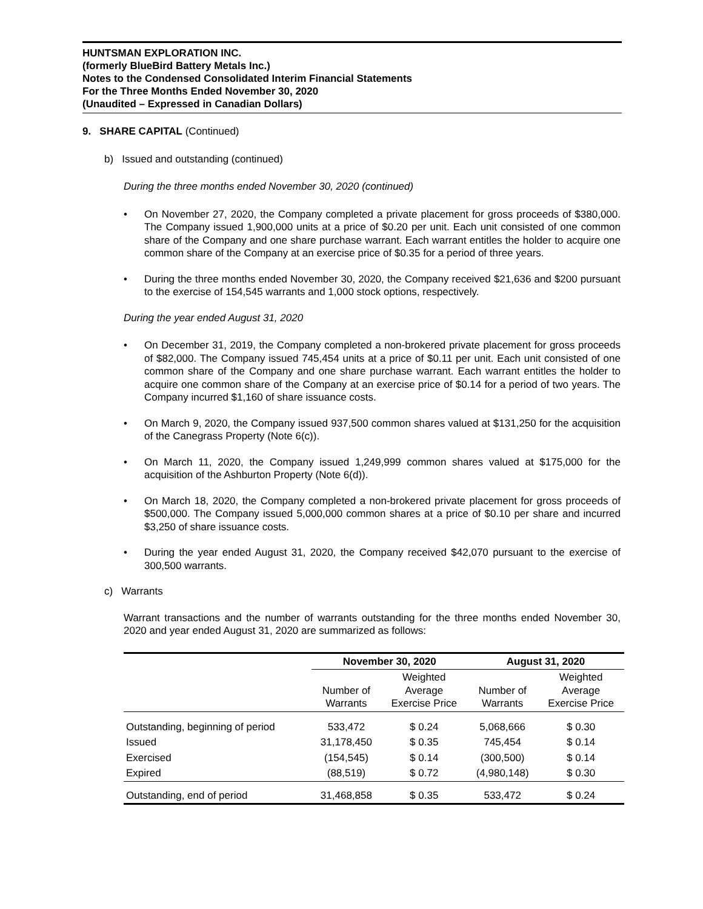HUNTSMAN EXPLORATION INC.
(formerly BlueBird Battery Metals Inc.)
Notes to the Condensed Consolidated Interim Financial Statements
For the Three Months Ended November 30, 2020
(Unaudited – Expressed in Canadian Dollars)
9. SHARE CAPITAL (Continued)
b) Issued and outstanding (continued)
During the three months ended November 30, 2020 (continued)
On November 27, 2020, the Company completed a private placement for gross proceeds of $380,000. The Company issued 1,900,000 units at a price of $0.20 per unit. Each unit consisted of one common share of the Company and one share purchase warrant. Each warrant entitles the holder to acquire one common share of the Company at an exercise price of $0.35 for a period of three years.
During the three months ended November 30, 2020, the Company received $21,636 and $200 pursuant to the exercise of 154,545 warrants and 1,000 stock options, respectively.
During the year ended August 31, 2020
On December 31, 2019, the Company completed a non-brokered private placement for gross proceeds of $82,000. The Company issued 745,454 units at a price of $0.11 per unit. Each unit consisted of one common share of the Company and one share purchase warrant. Each warrant entitles the holder to acquire one common share of the Company at an exercise price of $0.14 for a period of two years. The Company incurred $1,160 of share issuance costs.
On March 9, 2020, the Company issued 937,500 common shares valued at $131,250 for the acquisition of the Canegrass Property (Note 6(c)).
On March 11, 2020, the Company issued 1,249,999 common shares valued at $175,000 for the acquisition of the Ashburton Property (Note 6(d)).
On March 18, 2020, the Company completed a non-brokered private placement for gross proceeds of $500,000. The Company issued 5,000,000 common shares at a price of $0.10 per share and incurred $3,250 of share issuance costs.
During the year ended August 31, 2020, the Company received $42,070 pursuant to the exercise of 300,500 warrants.
c) Warrants
Warrant transactions and the number of warrants outstanding for the three months ended November 30, 2020 and year ended August 31, 2020 are summarized as follows:
| | November 30, 2020 | | August 31, 2020 | |
| --- | --- | --- | --- | --- |
| | Number of Warrants | Weighted Average Exercise Price | Number of Warrants | Weighted Average Exercise Price |
| Outstanding, beginning of period | 533,472 | $ 0.24 | 5,068,666 | $ 0.30 |
| Issued | 31,178,450 | $ 0.35 | 745,454 | $ 0.14 |
| Exercised | (154,545) | $ 0.14 | (300,500) | $ 0.14 |
| Expired | (88,519) | $ 0.72 | (4,980,148) | $ 0.30 |
| Outstanding, end of period | 31,468,858 | $ 0.35 | 533,472 | $ 0.24 |